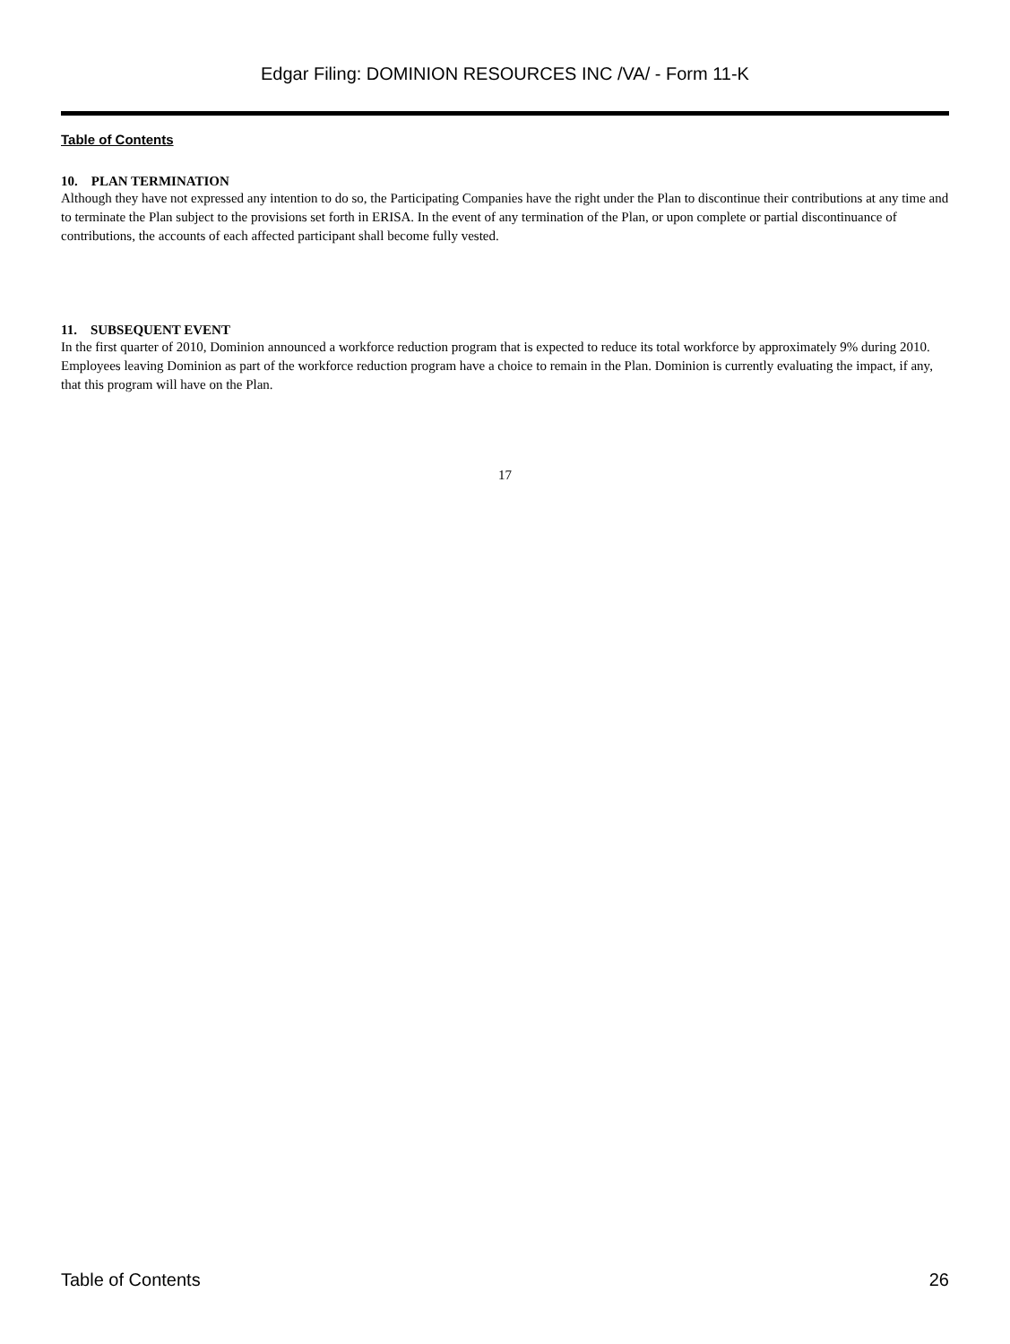Edgar Filing: DOMINION RESOURCES INC /VA/ - Form 11-K
Table of Contents
10. PLAN TERMINATION
Although they have not expressed any intention to do so, the Participating Companies have the right under the Plan to discontinue their contributions at any time and to terminate the Plan subject to the provisions set forth in ERISA. In the event of any termination of the Plan, or upon complete or partial discontinuance of contributions, the accounts of each affected participant shall become fully vested.
11. SUBSEQUENT EVENT
In the first quarter of 2010, Dominion announced a workforce reduction program that is expected to reduce its total workforce by approximately 9% during 2010. Employees leaving Dominion as part of the workforce reduction program have a choice to remain in the Plan. Dominion is currently evaluating the impact, if any, that this program will have on the Plan.
17
Table of Contents 26